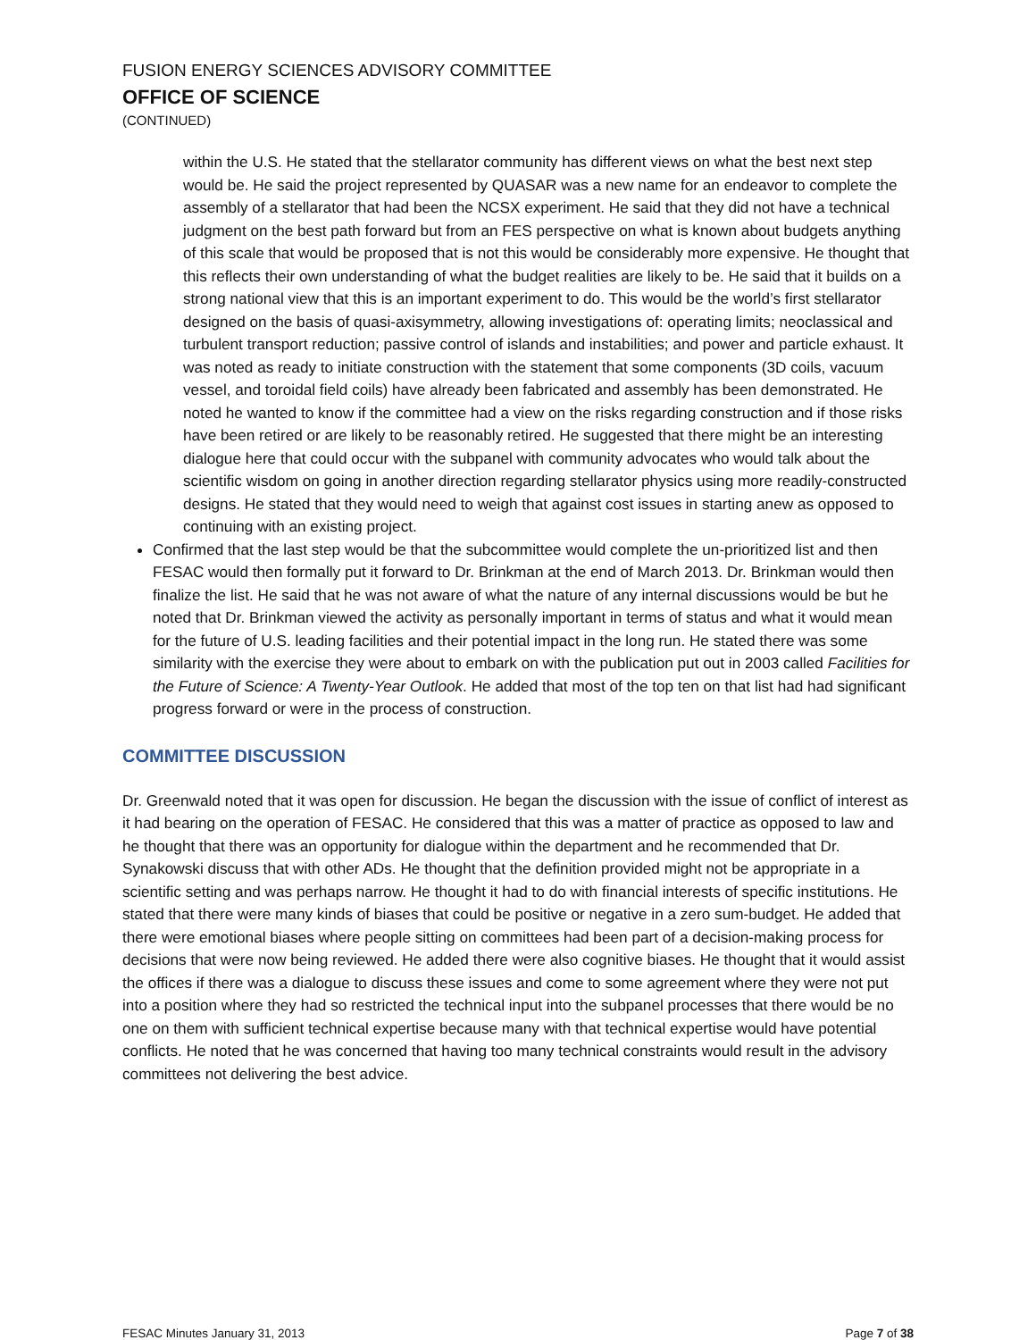FUSION ENERGY SCIENCES ADVISORY COMMITTEE
OFFICE OF SCIENCE
(CONTINUED)
within the U.S. He stated that the stellarator community has different views on what the best next step would be. He said the project represented by QUASAR was a new name for an endeavor to complete the assembly of a stellarator that had been the NCSX experiment. He said that they did not have a technical judgment on the best path forward but from an FES perspective on what is known about budgets anything of this scale that would be proposed that is not this would be considerably more expensive. He thought that this reflects their own understanding of what the budget realities are likely to be. He said that it builds on a strong national view that this is an important experiment to do. This would be the world’s first stellarator designed on the basis of quasi-axisymmetry, allowing investigations of: operating limits; neoclassical and turbulent transport reduction; passive control of islands and instabilities; and power and particle exhaust. It was noted as ready to initiate construction with the statement that some components (3D coils, vacuum vessel, and toroidal field coils) have already been fabricated and assembly has been demonstrated. He noted he wanted to know if the committee had a view on the risks regarding construction and if those risks have been retired or are likely to be reasonably retired. He suggested that there might be an interesting dialogue here that could occur with the subpanel with community advocates who would talk about the scientific wisdom on going in another direction regarding stellarator physics using more readily-constructed designs. He stated that they would need to weigh that against cost issues in starting anew as opposed to continuing with an existing project.
Confirmed that the last step would be that the subcommittee would complete the un-prioritized list and then FESAC would then formally put it forward to Dr. Brinkman at the end of March 2013. Dr. Brinkman would then finalize the list. He said that he was not aware of what the nature of any internal discussions would be but he noted that Dr. Brinkman viewed the activity as personally important in terms of status and what it would mean for the future of U.S. leading facilities and their potential impact in the long run. He stated there was some similarity with the exercise they were about to embark on with the publication put out in 2003 called Facilities for the Future of Science: A Twenty-Year Outlook. He added that most of the top ten on that list had had significant progress forward or were in the process of construction.
COMMITTEE DISCUSSION
Dr. Greenwald noted that it was open for discussion. He began the discussion with the issue of conflict of interest as it had bearing on the operation of FESAC. He considered that this was a matter of practice as opposed to law and he thought that there was an opportunity for dialogue within the department and he recommended that Dr. Synakowski discuss that with other ADs. He thought that the definition provided might not be appropriate in a scientific setting and was perhaps narrow. He thought it had to do with financial interests of specific institutions. He stated that there were many kinds of biases that could be positive or negative in a zero sum-budget. He added that there were emotional biases where people sitting on committees had been part of a decision-making process for decisions that were now being reviewed. He added there were also cognitive biases. He thought that it would assist the offices if there was a dialogue to discuss these issues and come to some agreement where they were not put into a position where they had so restricted the technical input into the subpanel processes that there would be no one on them with sufficient technical expertise because many with that technical expertise would have potential conflicts. He noted that he was concerned that having too many technical constraints would result in the advisory committees not delivering the best advice.
FESAC Minutes January 31, 2013 Page 7 of 38